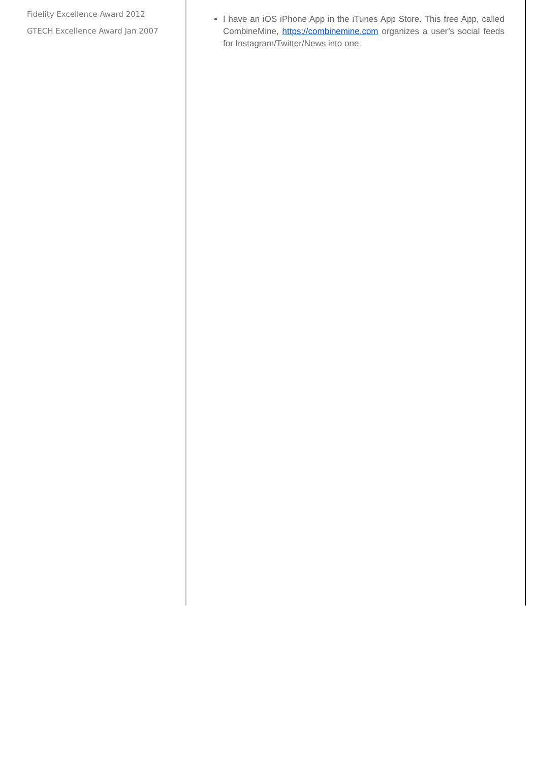Fidelity Excellence Award 2012
GTECH Excellence Award Jan 2007
I have an iOS iPhone App in the iTunes App Store. This free App, called CombineMine, https://combinemine.com organizes a user’s social feeds for Instagram/Twitter/News into one.